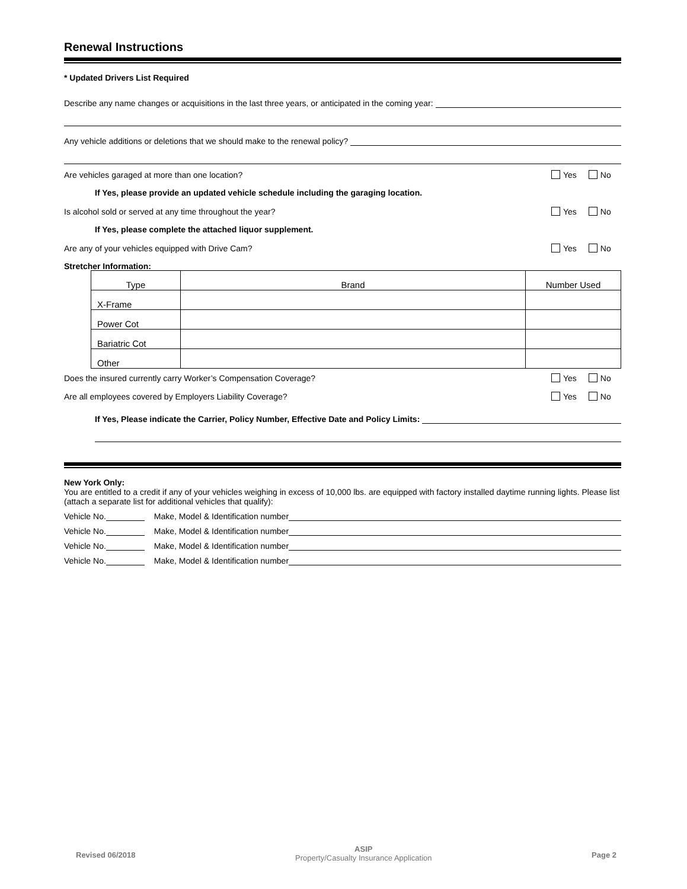Renewal Instructions
* Updated Drivers List Required
Describe any name changes or acquisitions in the last three years, or anticipated in the coming year:
Any vehicle additions or deletions that we should make to the renewal policy?
Are vehicles garaged at more than one location? Yes No
If Yes, please provide an updated vehicle schedule including the garaging location.
Is alcohol sold or served at any time throughout the year? Yes No
If Yes, please complete the attached liquor supplement.
Are any of your vehicles equipped with Drive Cam? Yes No
Stretcher Information:
| Type | Brand | Number Used |
| --- | --- | --- |
| X-Frame | | |
| Power Cot | | |
| Bariatric Cot | | |
| Other | | |
Does the insured currently carry Worker’s Compensation Coverage? Yes No
Are all employees covered by Employers Liability Coverage? Yes No
If Yes, Please indicate the Carrier, Policy Number, Effective Date and Policy Limits:
New York Only:
You are entitled to a credit if any of your vehicles weighing in excess of 10,000 lbs. are equipped with factory installed daytime running lights. Please list (attach a separate list for additional vehicles that qualify):
Vehicle No. Make, Model & Identification number
Vehicle No. Make, Model & Identification number
Vehicle No. Make, Model & Identification number
Vehicle No. Make, Model & Identification number
Revised 06/2018
ASIP
Property/Casualty Insurance Application
Page 2